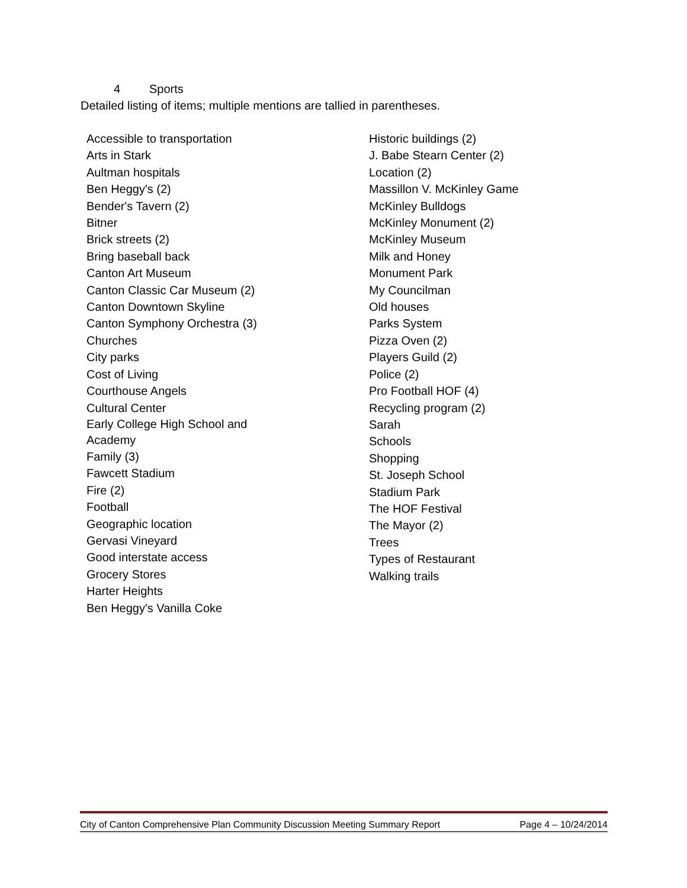4 Sports
Detailed listing of items; multiple mentions are tallied in parentheses.
Accessible to transportation
Arts in Stark
Aultman hospitals
Ben Heggy's (2)
Bender's Tavern (2)
Bitner
Brick streets (2)
Bring baseball back
Canton Art Museum
Canton Classic Car Museum (2)
Canton Downtown Skyline
Canton Symphony Orchestra (3)
Churches
City parks
Cost of Living
Courthouse Angels
Cultural Center
Early College High School and Academy
Family (3)
Fawcett Stadium
Fire (2)
Football
Geographic location
Gervasi Vineyard
Good interstate access
Grocery Stores
Harter Heights
Ben Heggy's Vanilla Coke
Historic buildings (2)
J. Babe Stearn Center (2)
Location (2)
Massillon V. McKinley Game
McKinley Bulldogs
McKinley Monument (2)
McKinley Museum
Milk and Honey
Monument Park
My Councilman
Old houses
Parks System
Pizza Oven (2)
Players Guild (2)
Police (2)
Pro Football HOF (4)
Recycling program (2)
Sarah
Schools
Shopping
St. Joseph School
Stadium Park
The HOF Festival
The Mayor (2)
Trees
Types of Restaurant
Walking trails
City of Canton Comprehensive Plan Community Discussion Meeting Summary Report Page 4 – 10/24/2014